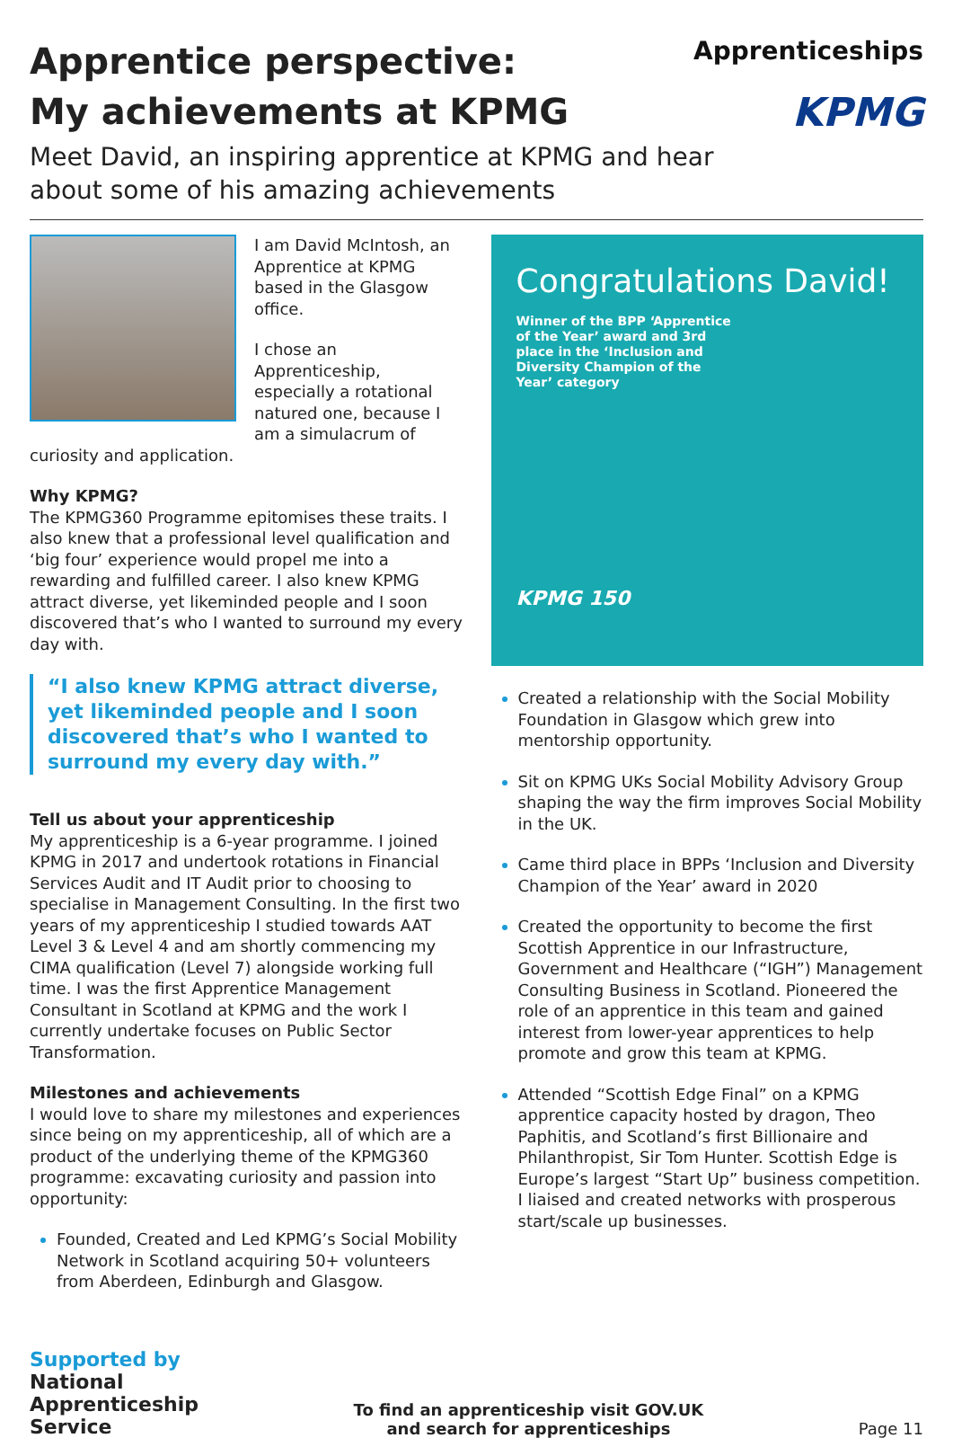Apprenticeships
KPMG
Apprentice perspective:
My achievements at KPMG
Meet David, an inspiring apprentice at KPMG and hear about some of his amazing achievements
I am David McIntosh, an Apprentice at KPMG based in the Glasgow office.
I chose an Apprenticeship, especially a rotational natured one, because I am a simulacrum of curiosity and application.
Why KPMG?
The KPMG360 Programme epitomises these traits. I also knew that a professional level qualification and ‘big four’ experience would propel me into a rewarding and fulfilled career. I also knew KPMG attract diverse, yet likeminded people and I soon discovered that’s who I wanted to surround my every day with.
“I also knew KPMG attract diverse, yet likeminded people and I soon discovered that’s who I wanted to surround my every day with.”
Tell us about your apprenticeship
My apprenticeship is a 6-year programme. I joined KPMG in 2017 and undertook rotations in Financial Services Audit and IT Audit prior to choosing to specialise in Management Consulting. In the first two years of my apprenticeship I studied towards AAT Level 3 & Level 4 and am shortly commencing my CIMA qualification (Level 7) alongside working full time. I was the first Apprentice Management Consultant in Scotland at KPMG and the work I currently undertake focuses on Public Sector Transformation.
Milestones and achievements
I would love to share my milestones and experiences since being on my apprenticeship, all of which are a product of the underlying theme of the KPMG360 programme: excavating curiosity and passion into opportunity:
Founded, Created and Led KPMG’s Social Mobility Network in Scotland acquiring 50+ volunteers from Aberdeen, Edinburgh and Glasgow.
Congratulations David!
Winner of the BPP ‘Apprentice of the Year’ award and 3rd place in the ‘Inclusion and Diversity Champion of the Year’ category
KPMG 150
Created a relationship with the Social Mobility Foundation in Glasgow which grew into mentorship opportunity.
Sit on KPMG UKs Social Mobility Advisory Group shaping the way the firm improves Social Mobility in the UK.
Came third place in BPPs ‘Inclusion and Diversity Champion of the Year’ award in 2020
Created the opportunity to become the first Scottish Apprentice in our Infrastructure, Government and Healthcare (“IGH”) Management Consulting Business in Scotland. Pioneered the role of an apprentice in this team and gained interest from lower-year apprentices to help promote and grow this team at KPMG.
Attended “Scottish Edge Final” on a KPMG apprentice capacity hosted by dragon, Theo Paphitis, and Scotland’s first Billionaire and Philanthropist, Sir Tom Hunter. Scottish Edge is Europe’s largest “Start Up” business competition. I liaised and created networks with prosperous start/scale up businesses.
Supported by
National
Apprenticeship
Service
To find an apprenticeship visit GOV.UK
and search for apprenticeships
Page 11